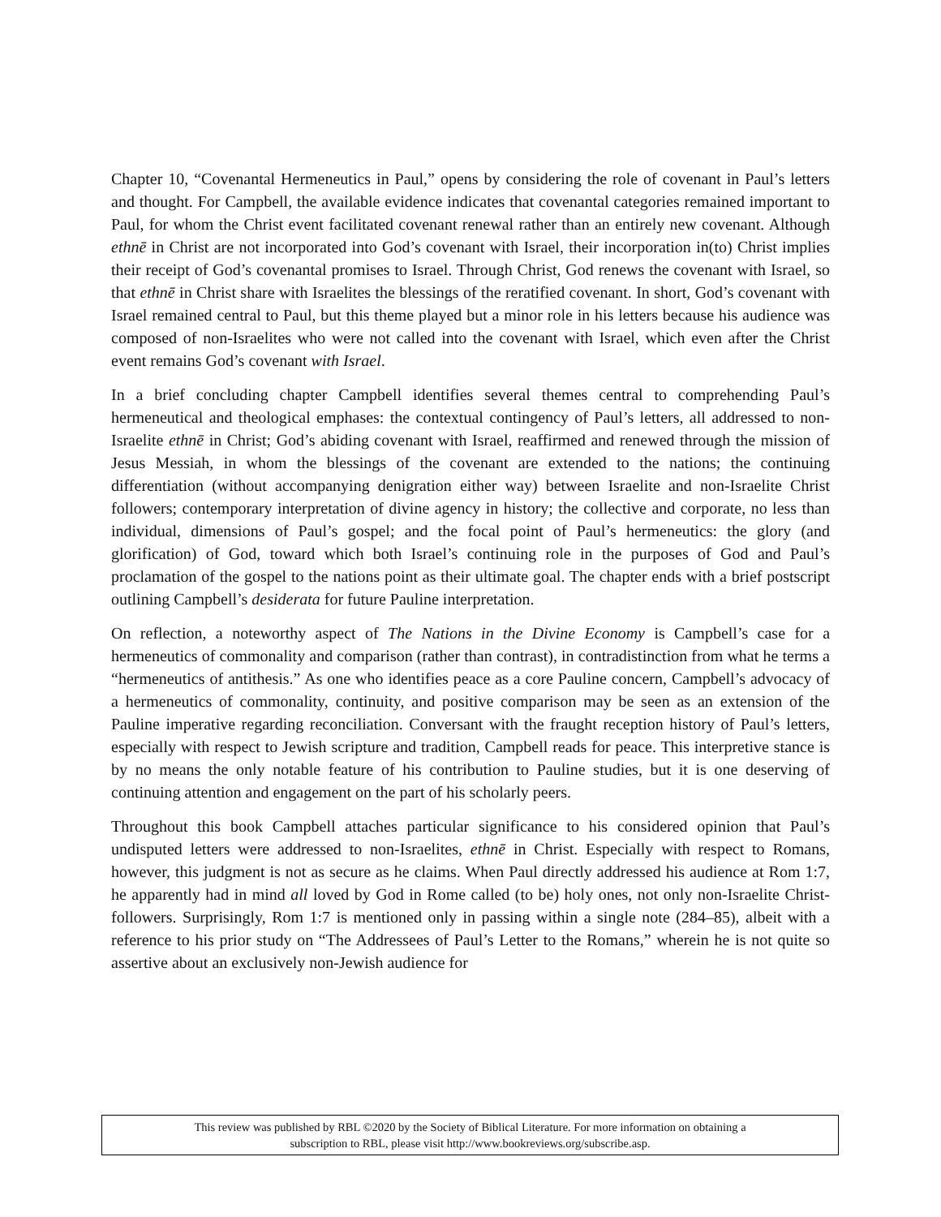Chapter 10, “Covenantal Hermeneutics in Paul,” opens by considering the role of covenant in Paul’s letters and thought. For Campbell, the available evidence indicates that covenantal categories remained important to Paul, for whom the Christ event facilitated covenant renewal rather than an entirely new covenant. Although ethnē in Christ are not incorporated into God’s covenant with Israel, their incorporation in(to) Christ implies their receipt of God’s covenantal promises to Israel. Through Christ, God renews the covenant with Israel, so that ethnē in Christ share with Israelites the blessings of the reratified covenant. In short, God’s covenant with Israel remained central to Paul, but this theme played but a minor role in his letters because his audience was composed of non-Israelites who were not called into the covenant with Israel, which even after the Christ event remains God’s covenant with Israel.
In a brief concluding chapter Campbell identifies several themes central to comprehending Paul’s hermeneutical and theological emphases: the contextual contingency of Paul’s letters, all addressed to non-Israelite ethnē in Christ; God’s abiding covenant with Israel, reaffirmed and renewed through the mission of Jesus Messiah, in whom the blessings of the covenant are extended to the nations; the continuing differentiation (without accompanying denigration either way) between Israelite and non-Israelite Christ followers; contemporary interpretation of divine agency in history; the collective and corporate, no less than individual, dimensions of Paul’s gospel; and the focal point of Paul’s hermeneutics: the glory (and glorification) of God, toward which both Israel’s continuing role in the purposes of God and Paul’s proclamation of the gospel to the nations point as their ultimate goal. The chapter ends with a brief postscript outlining Campbell’s desiderata for future Pauline interpretation.
On reflection, a noteworthy aspect of The Nations in the Divine Economy is Campbell’s case for a hermeneutics of commonality and comparison (rather than contrast), in contradistinction from what he terms a “hermeneutics of antithesis.” As one who identifies peace as a core Pauline concern, Campbell’s advocacy of a hermeneutics of commonality, continuity, and positive comparison may be seen as an extension of the Pauline imperative regarding reconciliation. Conversant with the fraught reception history of Paul’s letters, especially with respect to Jewish scripture and tradition, Campbell reads for peace. This interpretive stance is by no means the only notable feature of his contribution to Pauline studies, but it is one deserving of continuing attention and engagement on the part of his scholarly peers.
Throughout this book Campbell attaches particular significance to his considered opinion that Paul’s undisputed letters were addressed to non-Israelites, ethnē in Christ. Especially with respect to Romans, however, this judgment is not as secure as he claims. When Paul directly addressed his audience at Rom 1:7, he apparently had in mind all loved by God in Rome called (to be) holy ones, not only non-Israelite Christ-followers. Surprisingly, Rom 1:7 is mentioned only in passing within a single note (284–85), albeit with a reference to his prior study on “The Addressees of Paul’s Letter to the Romans,” wherein he is not quite so assertive about an exclusively non-Jewish audience for
This review was published by RBL ©2020 by the Society of Biblical Literature. For more information on obtaining a
subscription to RBL, please visit http://www.bookreviews.org/subscribe.asp.